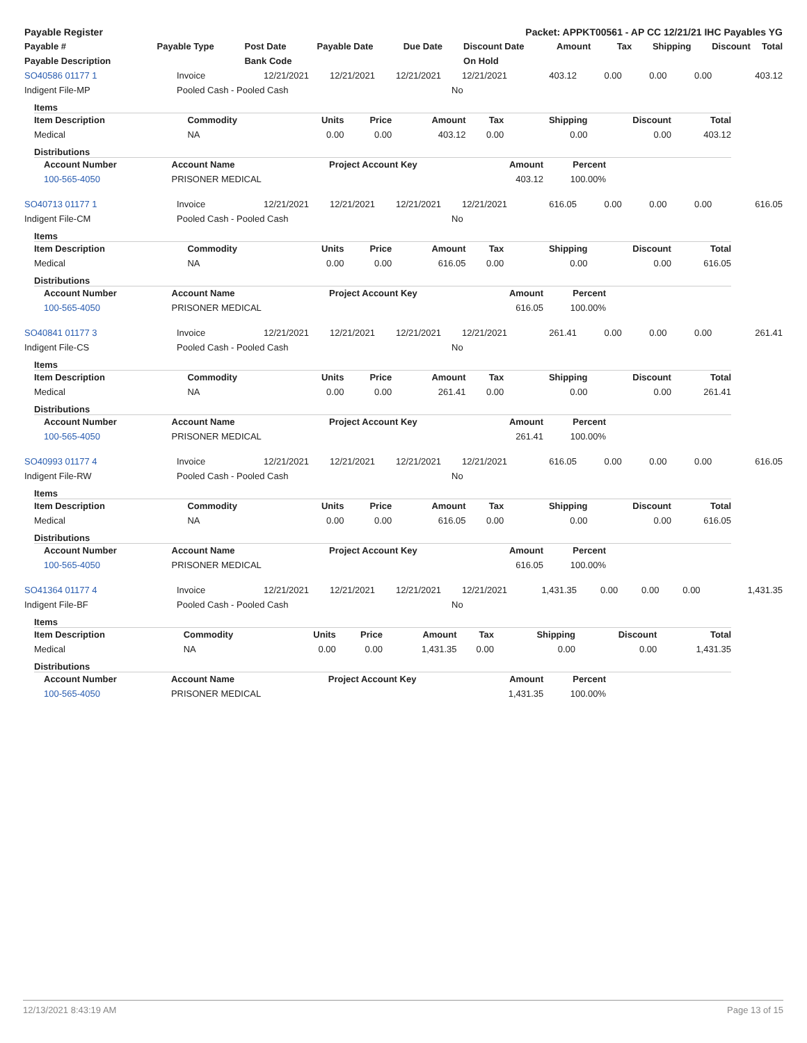| Payable Register | Packet: APPKT00561 - AP CC 12/21/21 IHC Payables YG |
| --- | --- |
| Payable # | Payable Type | Post Date | Payable Date | Due Date | Discount Date | Amount | Tax | Shipping | Discount | Total |
| --- | --- | --- | --- | --- | --- | --- | --- | --- | --- | --- |
| Payable Description | | Bank Code | | | On Hold | | | | | |
| SO40586 01177 1 | Invoice | 12/21/2021 | 12/21/2021 | 12/21/2021 | 12/21/2021 | 403.12 | 0.00 | 0.00 | 0.00 | 403.12 |
| Indigent File-MP | Pooled Cash - Pooled Cash | | | No | | | | | | |
Items
| Item Description | Commodity | Units | Price | Amount | Tax | Shipping | Discount | Total |
| --- | --- | --- | --- | --- | --- | --- | --- | --- |
| Medical | NA | 0.00 | 0.00 | 403.12 | 0.00 | 0.00 | 0.00 | 403.12 |
Distributions
| Account Number | Account Name | Project Account Key | Amount | Percent | |
| --- | --- | --- | --- | --- | --- |
| 100-565-4050 | PRISONER MEDICAL | | 403.12 | 100.00% | |
| SO40713 01177 1 | Invoice | 12/21/2021 | 12/21/2021 | 12/21/2021 | 12/21/2021 | 616.05 | 0.00 | 0.00 | 0.00 | 616.05 |
| Indigent File-CM | Pooled Cash - Pooled Cash | | | No | | | | | | |
Items
| Item Description | Commodity | Units | Price | Amount | Tax | Shipping | Discount | Total |
| --- | --- | --- | --- | --- | --- | --- | --- | --- |
| Medical | NA | 0.00 | 0.00 | 616.05 | 0.00 | 0.00 | 0.00 | 616.05 |
Distributions
| Account Number | Account Name | Project Account Key | Amount | Percent | |
| --- | --- | --- | --- | --- | --- |
| 100-565-4050 | PRISONER MEDICAL | | 616.05 | 100.00% | |
| SO40841 01177 3 | Invoice | 12/21/2021 | 12/21/2021 | 12/21/2021 | 12/21/2021 | 261.41 | 0.00 | 0.00 | 0.00 | 261.41 |
| Indigent File-CS | Pooled Cash - Pooled Cash | | | No | | | | | | |
Items
| Item Description | Commodity | Units | Price | Amount | Tax | Shipping | Discount | Total |
| --- | --- | --- | --- | --- | --- | --- | --- | --- |
| Medical | NA | 0.00 | 0.00 | 261.41 | 0.00 | 0.00 | 0.00 | 261.41 |
Distributions
| Account Number | Account Name | Project Account Key | Amount | Percent | |
| --- | --- | --- | --- | --- | --- |
| 100-565-4050 | PRISONER MEDICAL | | 261.41 | 100.00% | |
| SO40993 01177 4 | Invoice | 12/21/2021 | 12/21/2021 | 12/21/2021 | 12/21/2021 | 616.05 | 0.00 | 0.00 | 0.00 | 616.05 |
| Indigent File-RW | Pooled Cash - Pooled Cash | | | No | | | | | | |
Items
| Item Description | Commodity | Units | Price | Amount | Tax | Shipping | Discount | Total |
| --- | --- | --- | --- | --- | --- | --- | --- | --- |
| Medical | NA | 0.00 | 0.00 | 616.05 | 0.00 | 0.00 | 0.00 | 616.05 |
Distributions
| Account Number | Account Name | Project Account Key | Amount | Percent | |
| --- | --- | --- | --- | --- | --- |
| 100-565-4050 | PRISONER MEDICAL | | 616.05 | 100.00% | |
| SO41364 01177 4 | Invoice | 12/21/2021 | 12/21/2021 | 12/21/2021 | 12/21/2021 | 1,431.35 | 0.00 | 0.00 | 0.00 | 1,431.35 |
| Indigent File-BF | Pooled Cash - Pooled Cash | | | No | | | | | | |
Items
| Item Description | Commodity | Units | Price | Amount | Tax | Shipping | Discount | Total |
| --- | --- | --- | --- | --- | --- | --- | --- | --- |
| Medical | NA | 0.00 | 0.00 | 1,431.35 | 0.00 | 0.00 | 0.00 | 1,431.35 |
Distributions
| Account Number | Account Name | Project Account Key | Amount | Percent | |
| --- | --- | --- | --- | --- | --- |
| 100-565-4050 | PRISONER MEDICAL | | 1,431.35 | 100.00% | |
12/13/2021 8:43:19 AM Page 13 of 15